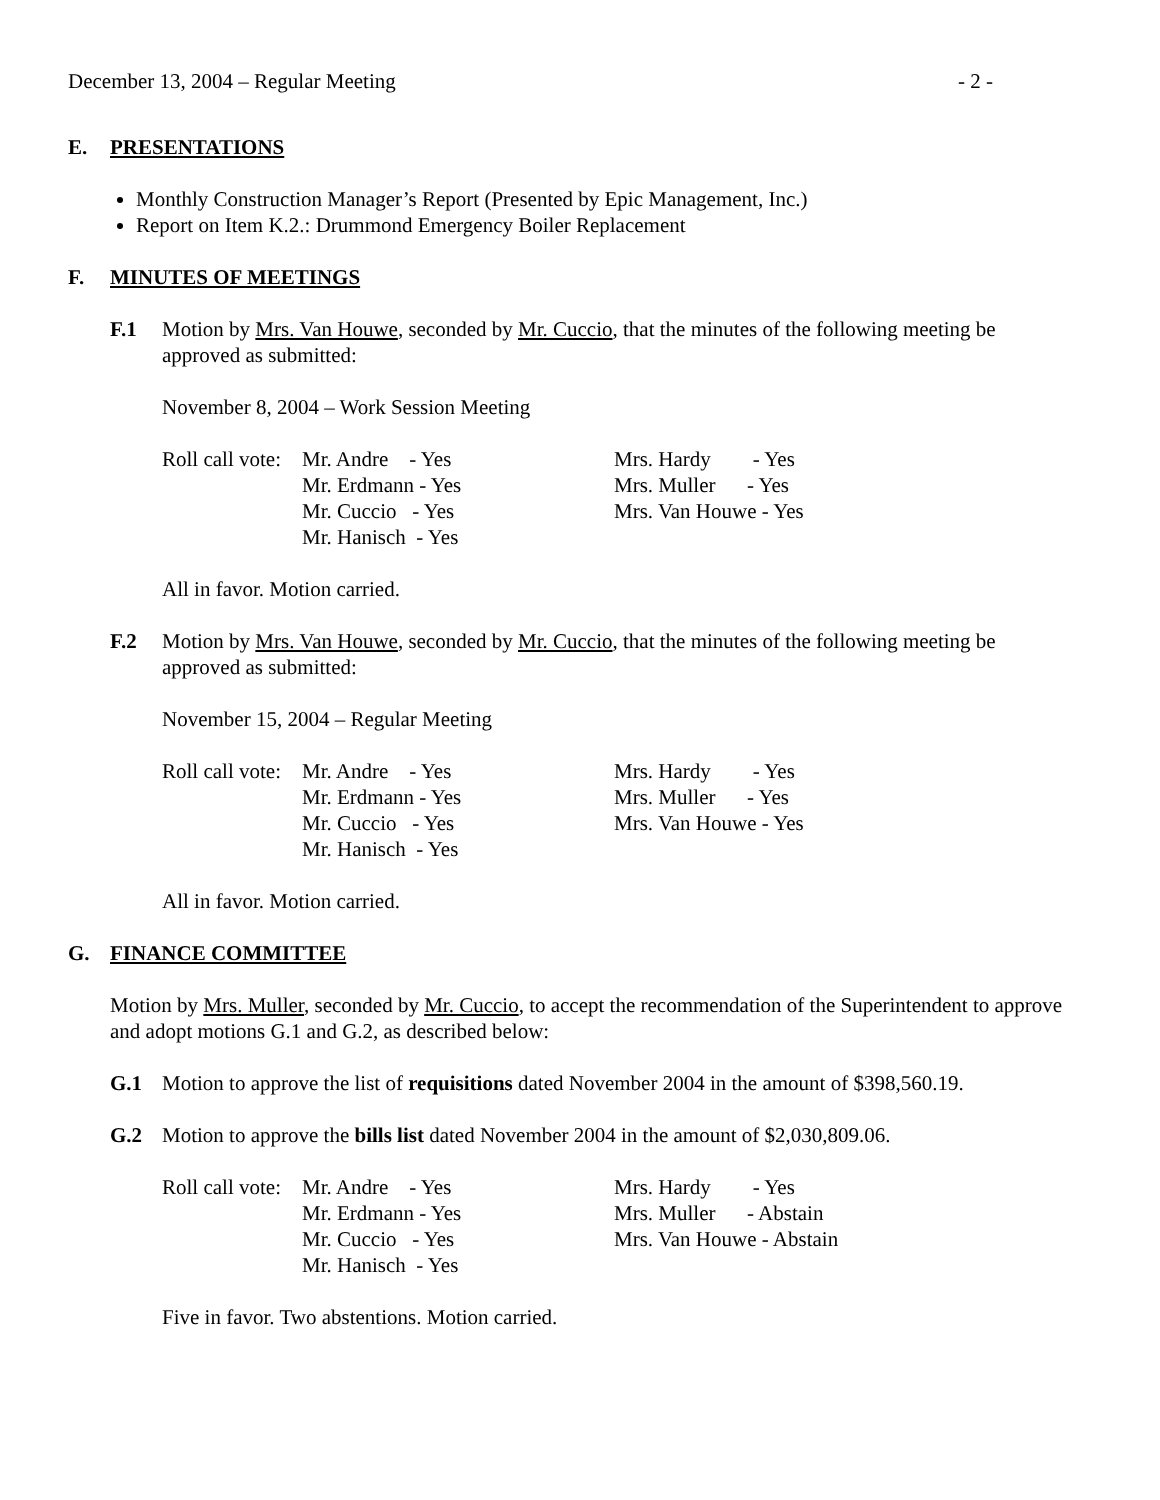December 13, 2004 – Regular Meeting - 2 -
E. PRESENTATIONS
Monthly Construction Manager’s Report (Presented by Epic Management, Inc.)
Report on Item K.2.: Drummond Emergency Boiler Replacement
F. MINUTES OF MEETINGS
F.1 Motion by Mrs. Van Houwe, seconded by Mr. Cuccio, that the minutes of the following meeting be approved as submitted:
November 8, 2004 – Work Session Meeting
| Roll call vote: | Mr. Andre - Yes | Mrs. Hardy - Yes |
| | Mr. Erdmann - Yes | Mrs. Muller - Yes |
| | Mr. Cuccio - Yes | Mrs. Van Houwe - Yes |
| | Mr. Hanisch - Yes | |
All in favor. Motion carried.
F.2 Motion by Mrs. Van Houwe, seconded by Mr. Cuccio, that the minutes of the following meeting be approved as submitted:
November 15, 2004 – Regular Meeting
| Roll call vote: | Mr. Andre - Yes | Mrs. Hardy - Yes |
| | Mr. Erdmann - Yes | Mrs. Muller - Yes |
| | Mr. Cuccio - Yes | Mrs. Van Houwe - Yes |
| | Mr. Hanisch - Yes | |
All in favor. Motion carried.
G. FINANCE COMMITTEE
Motion by Mrs. Muller, seconded by Mr. Cuccio, to accept the recommendation of the Superintendent to approve and adopt motions G.1 and G.2, as described below:
G.1 Motion to approve the list of requisitions dated November 2004 in the amount of $398,560.19.
G.2 Motion to approve the bills list dated November 2004 in the amount of $2,030,809.06.
| Roll call vote: | Mr. Andre - Yes | Mrs. Hardy - Yes |
| | Mr. Erdmann - Yes | Mrs. Muller - Abstain |
| | Mr. Cuccio - Yes | Mrs. Van Houwe - Abstain |
| | Mr. Hanisch - Yes | |
Five in favor. Two abstentions. Motion carried.